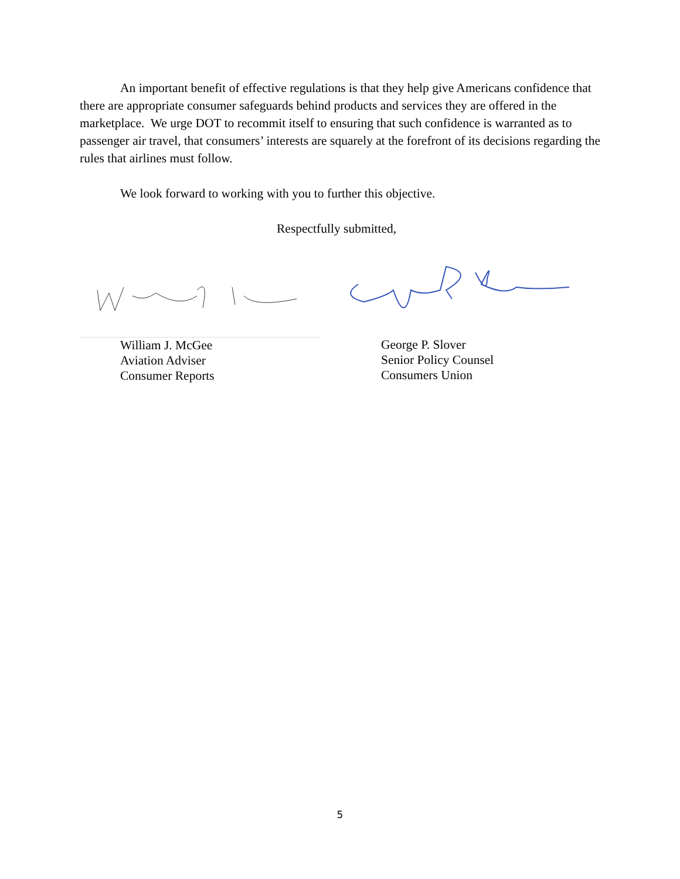An important benefit of effective regulations is that they help give Americans confidence that there are appropriate consumer safeguards behind products and services they are offered in the marketplace. We urge DOT to recommit itself to ensuring that such confidence is warranted as to passenger air travel, that consumers’ interests are squarely at the forefront of its decisions regarding the rules that airlines must follow.
We look forward to working with you to further this objective.
Respectfully submitted,
William J. McGee
Aviation Adviser
Consumer Reports
George P. Slover
Senior Policy Counsel
Consumers Union
5